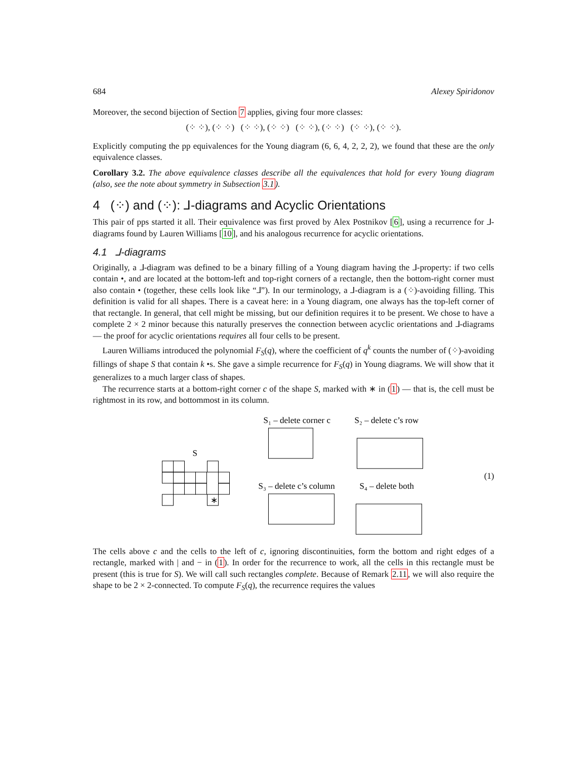684 Alexey Spiridonov
Moreover, the second bijection of Section 7 applies, giving four more classes:
(⁘ ⁘), (⁘ ⁘) (⁘ ⁘), (⁘ ⁘) (⁘ ⁘), (⁘ ⁘) (⁘ ⁘), (⁘ ⁘).
Explicitly computing the pp equivalences for the Young diagram (6, 6, 4, 2, 2, 2), we found that these are the only equivalence classes.
Corollary 3.2. The above equivalence classes describe all the equivalences that hold for every Young diagram (also, see the note about symmetry in Subsection 3.1).
4 (⁘) and (⁘): ⅃-diagrams and Acyclic Orientations
This pair of pps started it all. Their equivalence was first proved by Alex Postnikov [6], using a recurrence for ⅃-diagrams found by Lauren Williams [10], and his analogous recurrence for acyclic orientations.
4.1 ⅃-diagrams
Originally, a ⅃-diagram was defined to be a binary filling of a Young diagram having the ⅃-property: if two cells contain •, and are located at the bottom-left and top-right corners of a rectangle, then the bottom-right corner must also contain • (together, these cells look like “⅃”). In our terminology, a ⅃-diagram is a (⁘)-avoiding filling. This definition is valid for all shapes. There is a caveat here: in a Young diagram, one always has the top-left corner of that rectangle. In general, that cell might be missing, but our definition requires it to be present. We chose to have a complete 2 × 2 minor because this naturally preserves the connection between acyclic orientations and ⅃-diagrams — the proof for acyclic orientations requires all four cells to be present.
Lauren Williams introduced the polynomial F<sub>S</sub>(q), where the coefficient of q<sup>k</sup> counts the number of (⁘)-avoiding fillings of shape S that contain k •s. She gave a simple recurrence for F<sub>S</sub>(q) in Young diagrams. We will show that it generalizes to a much larger class of shapes.
The recurrence starts at a bottom-right corner c of the shape S, marked with ∗ in (1) — that is, the cell must be rightmost in its row, and bottommost in its column.
S
∗
S₁ – delete corner c
S₂ – delete c’s row
S₃ – delete c’s column
S₄ – delete both
(1)
The cells above c and the cells to the left of c, ignoring discontinuities, form the bottom and right edges of a rectangle, marked with | and − in (1). In order for the recurrence to work, all the cells in this rectangle must be present (this is true for S). We will call such rectangles complete. Because of Remark 2.11, we will also require the shape to be 2 × 2-connected. To compute F<sub>S</sub>(q), the recurrence requires the values